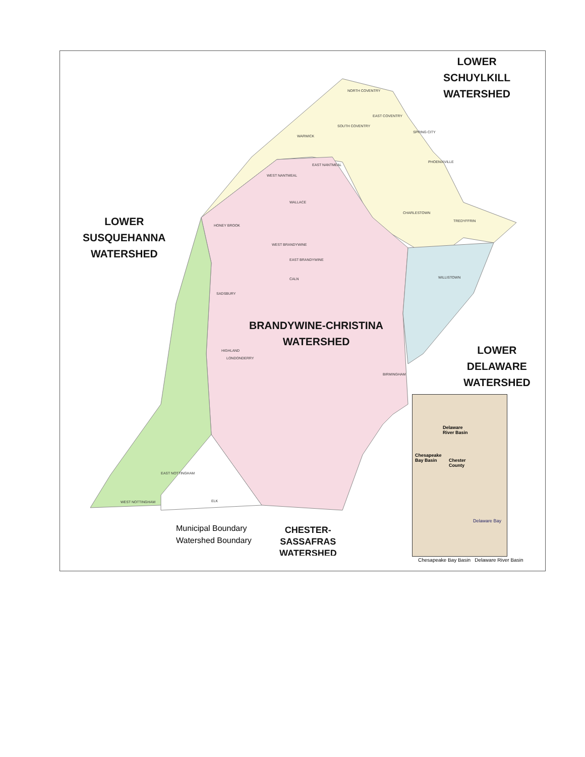LOWER
SCHUYLKILL
WATERSHED
LOWER
SUSQUEHANNA
WATERSHED
BRANDYWINE-CHRISTINA
WATERSHED
LOWER
DELAWARE
WATERSHED
NORTH COVENTRY
EAST COVENTRY
SOUTH COVENTRY
SPRING CITY
WARWICK
EAST NANTMEAL
WEST NANTMEAL
PHOENIXVILLE
WALLACE
CHARLESTOWN
HONEY BROOK
TREDYFFRIN
WEST BRANDYWINE
EAST BRANDYWINE
WILLISTOWN
CALN
SADSBURY
LONDONDERRY
HIGHLAND
BIRMINGHAM
WEST NOTTINGHAM
EAST NOTTINGHAM
ELK
Municipal Boundary
Watershed Boundary
CHESTER-
SASSAFRAS
WATERSHED
Delaware
River Basin
Chesapeake
Bay Basin
Chester
County
Delaware Bay
Chesapeake Bay Basin Delaware River Basin